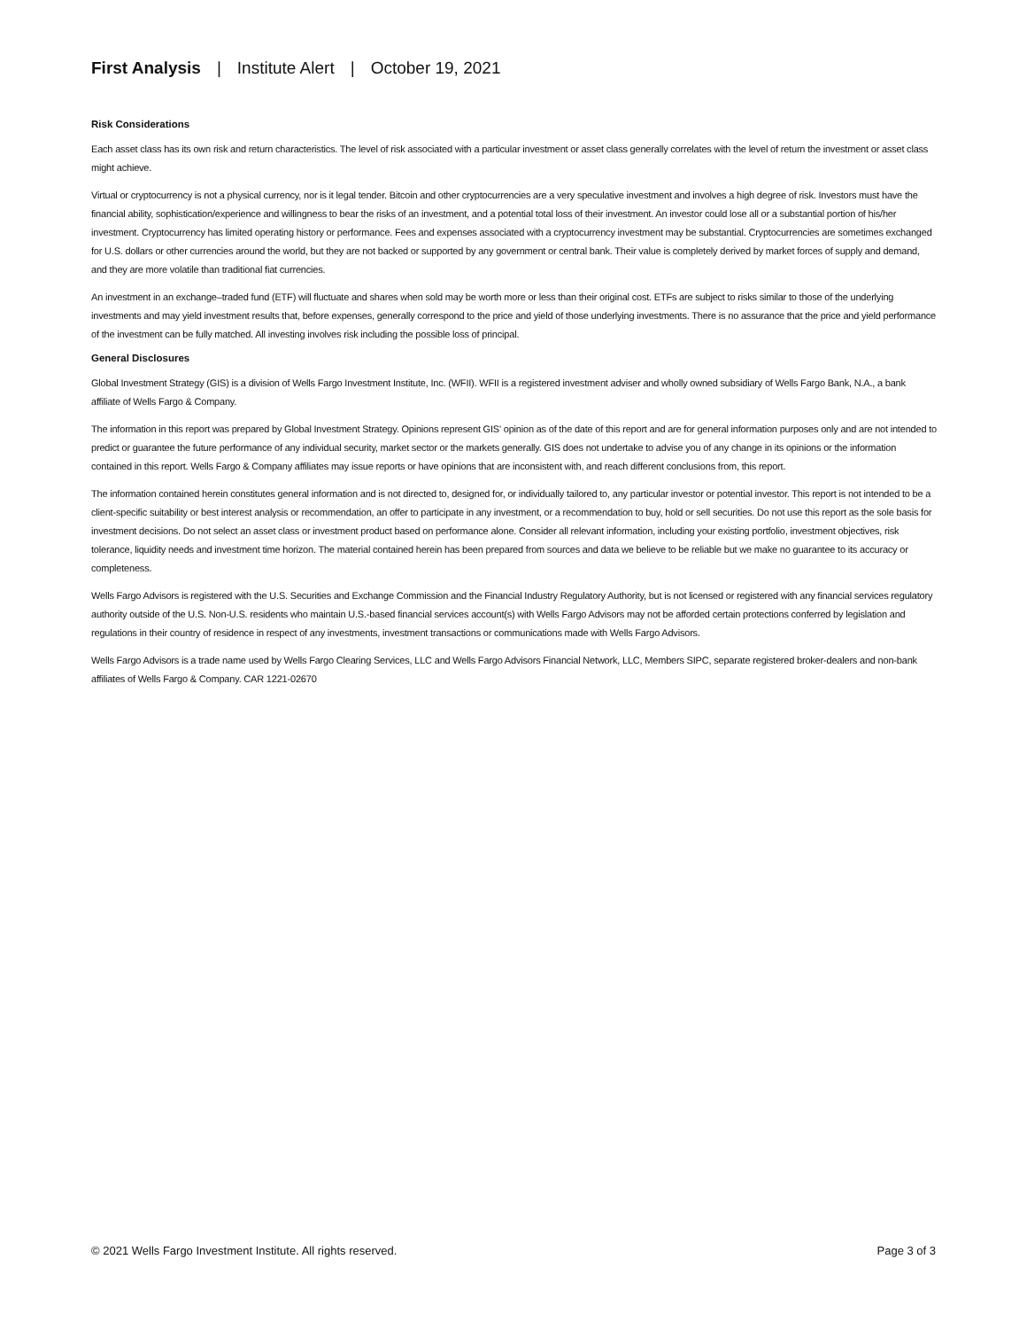First Analysis | Institute Alert | October 19, 2021
Risk Considerations
Each asset class has its own risk and return characteristics. The level of risk associated with a particular investment or asset class generally correlates with the level of return the investment or asset class might achieve.
Virtual or cryptocurrency is not a physical currency, nor is it legal tender. Bitcoin and other cryptocurrencies are a very speculative investment and involves a high degree of risk. Investors must have the financial ability, sophistication/experience and willingness to bear the risks of an investment, and a potential total loss of their investment. An investor could lose all or a substantial portion of his/her investment. Cryptocurrency has limited operating history or performance. Fees and expenses associated with a cryptocurrency investment may be substantial. Cryptocurrencies are sometimes exchanged for U.S. dollars or other currencies around the world, but they are not backed or supported by any government or central bank. Their value is completely derived by market forces of supply and demand, and they are more volatile than traditional fiat currencies.
An investment in an exchange–traded fund (ETF) will fluctuate and shares when sold may be worth more or less than their original cost. ETFs are subject to risks similar to those of the underlying investments and may yield investment results that, before expenses, generally correspond to the price and yield of those underlying investments. There is no assurance that the price and yield performance of the investment can be fully matched. All investing involves risk including the possible loss of principal.
General Disclosures
Global Investment Strategy (GIS) is a division of Wells Fargo Investment Institute, Inc. (WFII). WFII is a registered investment adviser and wholly owned subsidiary of Wells Fargo Bank, N.A., a bank affiliate of Wells Fargo & Company.
The information in this report was prepared by Global Investment Strategy. Opinions represent GIS' opinion as of the date of this report and are for general information purposes only and are not intended to predict or guarantee the future performance of any individual security, market sector or the markets generally. GIS does not undertake to advise you of any change in its opinions or the information contained in this report. Wells Fargo & Company affiliates may issue reports or have opinions that are inconsistent with, and reach different conclusions from, this report.
The information contained herein constitutes general information and is not directed to, designed for, or individually tailored to, any particular investor or potential investor. This report is not intended to be a client-specific suitability or best interest analysis or recommendation, an offer to participate in any investment, or a recommendation to buy, hold or sell securities. Do not use this report as the sole basis for investment decisions. Do not select an asset class or investment product based on performance alone. Consider all relevant information, including your existing portfolio, investment objectives, risk tolerance, liquidity needs and investment time horizon. The material contained herein has been prepared from sources and data we believe to be reliable but we make no guarantee to its accuracy or completeness.
Wells Fargo Advisors is registered with the U.S. Securities and Exchange Commission and the Financial Industry Regulatory Authority, but is not licensed or registered with any financial services regulatory authority outside of the U.S. Non-U.S. residents who maintain U.S.-based financial services account(s) with Wells Fargo Advisors may not be afforded certain protections conferred by legislation and regulations in their country of residence in respect of any investments, investment transactions or communications made with Wells Fargo Advisors.
Wells Fargo Advisors is a trade name used by Wells Fargo Clearing Services, LLC and Wells Fargo Advisors Financial Network, LLC, Members SIPC, separate registered broker-dealers and non-bank affiliates of Wells Fargo & Company. CAR 1221-02670
© 2021 Wells Fargo Investment Institute. All rights reserved. Page 3 of 3